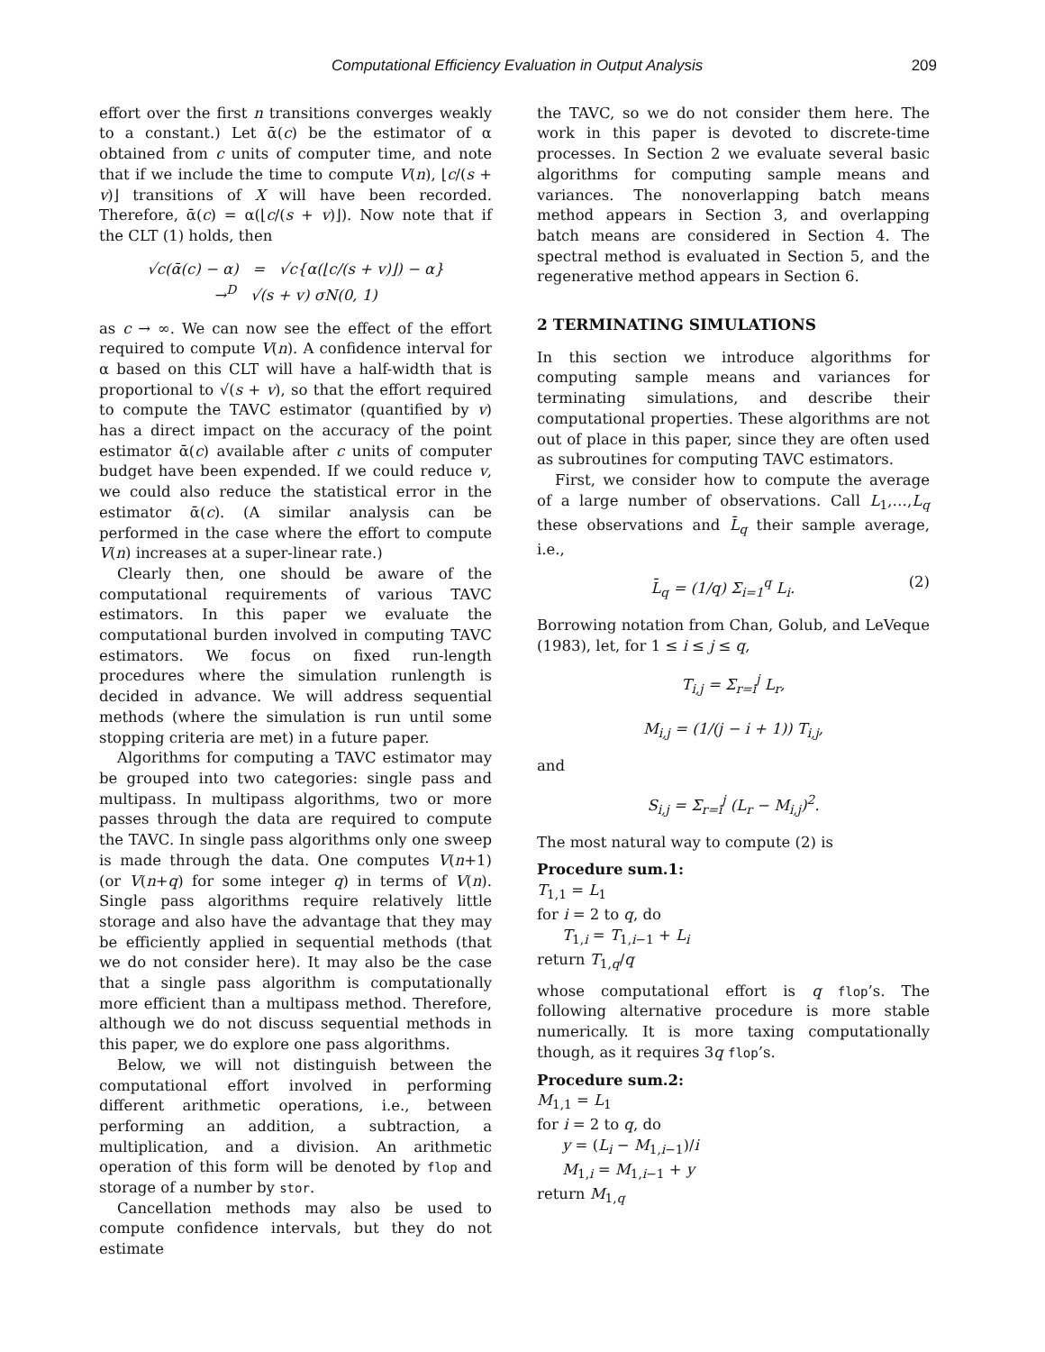Computational Efficiency Evaluation in Output Analysis 209
effort over the first n transitions converges weakly to a constant.) Let ᾱ(c) be the estimator of α obtained from c units of computer time, and note that if we include the time to compute V(n), ⌊c/(s + v)⌋ transitions of X will have been recorded. Therefore, ᾱ(c) = α(⌊c/(s + v)⌋). Now note that if the CLT (1) holds, then
√c(ᾱ(c) − α) = √c{α(⌊c/(s + v)⌋) − α}
→<sup>D</sup> √(s + v) σN(0, 1)
as c → ∞. We can now see the effect of the effort required to compute V(n). A confidence interval for α based on this CLT will have a half-width that is proportional to √(s + v), so that the effort required to compute the TAVC estimator (quantified by v) has a direct impact on the accuracy of the point estimator ᾱ(c) available after c units of computer budget have been expended. If we could reduce v, we could also reduce the statistical error in the estimator ᾱ(c). (A similar analysis can be performed in the case where the effort to compute V(n) increases at a super-linear rate.)
Clearly then, one should be aware of the computational requirements of various TAVC estimators. In this paper we evaluate the computational burden involved in computing TAVC estimators. We focus on fixed run-length procedures where the simulation runlength is decided in advance. We will address sequential methods (where the simulation is run until some stopping criteria are met) in a future paper.
Algorithms for computing a TAVC estimator may be grouped into two categories: single pass and multipass. In multipass algorithms, two or more passes through the data are required to compute the TAVC. In single pass algorithms only one sweep is made through the data. One computes V(n+1) (or V(n+q) for some integer q) in terms of V(n). Single pass algorithms require relatively little storage and also have the advantage that they may be efficiently applied in sequential methods (that we do not consider here). It may also be the case that a single pass algorithm is computationally more efficient than a multipass method. Therefore, although we do not discuss sequential methods in this paper, we do explore one pass algorithms.
Below, we will not distinguish between the computational effort involved in performing different arithmetic operations, i.e., between performing an addition, a subtraction, a multiplication, and a division. An arithmetic operation of this form will be denoted by flop and storage of a number by stor.
Cancellation methods may also be used to compute confidence intervals, but they do not estimate
the TAVC, so we do not consider them here. The work in this paper is devoted to discrete-time processes. In Section 2 we evaluate several basic algorithms for computing sample means and variances. The nonoverlapping batch means method appears in Section 3, and overlapping batch means are considered in Section 4. The spectral method is evaluated in Section 5, and the regenerative method appears in Section 6.
2 TERMINATING SIMULATIONS
In this section we introduce algorithms for computing sample means and variances for terminating simulations, and describe their computational properties. These algorithms are not out of place in this paper, since they are often used as subroutines for computing TAVC estimators.
First, we consider how to compute the average of a large number of observations. Call L<sub>1</sub>,…,L<sub>q</sub> these observations and L̄<sub>q</sub> their sample average, i.e.,
L̄<sub>q</sub> = (1/q) Σ<sub>i=1</sub><sup>q</sup> L<sub>i</sub>. (2)
Borrowing notation from Chan, Golub, and LeVeque (1983), let, for 1 ≤ i ≤ j ≤ q,
T<sub>i,j</sub> = Σ<sub>r=i</sub><sup>j</sup> L<sub>r</sub>,
M<sub>i,j</sub> = (1/(j − i + 1)) T<sub>i,j</sub>,
and
S<sub>i,j</sub> = Σ<sub>r=i</sub><sup>j</sup> (L<sub>r</sub> − M<sub>i,j</sub>)<sup>2</sup>.
The most natural way to compute (2) is
Procedure sum.1:
T<sub>1,1</sub> = L<sub>1</sub>
for i = 2 to q, do
T<sub>1,i</sub> = T<sub>1,i−1</sub> + L<sub>i</sub>
return T<sub>1,q</sub>/q
whose computational effort is q flop’s. The following alternative procedure is more stable numerically. It is more taxing computationally though, as it requires 3q flop’s.
Procedure sum.2:
M<sub>1,1</sub> = L<sub>1</sub>
for i = 2 to q, do
y = (L<sub>i</sub> − M<sub>1,i−1</sub>)/i
M<sub>1,i</sub> = M<sub>1,i−1</sub> + y
return M<sub>1,q</sub>